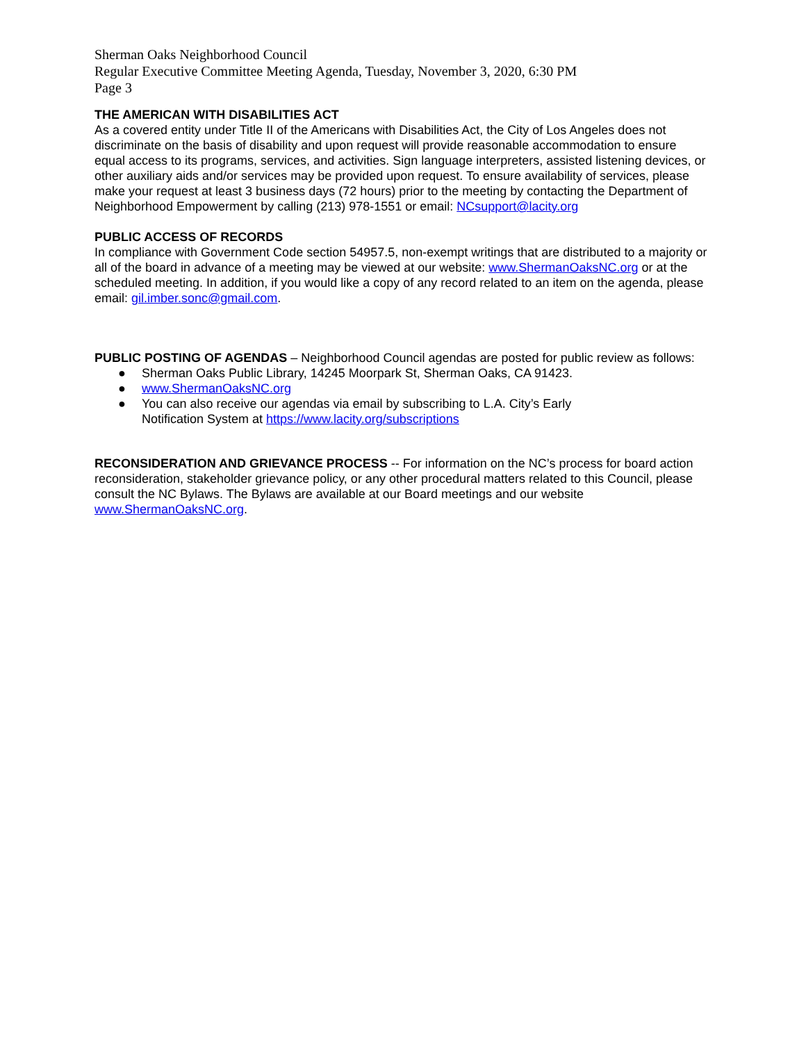Sherman Oaks Neighborhood Council
Regular Executive Committee Meeting Agenda, Tuesday, November 3, 2020, 6:30 PM
Page 3
THE AMERICAN WITH DISABILITIES ACT
As a covered entity under Title II of the Americans with Disabilities Act, the City of Los Angeles does not discriminate on the basis of disability and upon request will provide reasonable accommodation to ensure equal access to its programs, services, and activities. Sign language interpreters, assisted listening devices, or other auxiliary aids and/or services may be provided upon request. To ensure availability of services, please make your request at least 3 business days (72 hours) prior to the meeting by contacting the Department of Neighborhood Empowerment by calling (213) 978-1551 or email: NCsupport@lacity.org
PUBLIC ACCESS OF RECORDS
In compliance with Government Code section 54957.5, non-exempt writings that are distributed to a majority or all of the board in advance of a meeting may be viewed at our website: www.ShermanOaksNC.org or at the scheduled meeting. In addition, if you would like a copy of any record related to an item on the agenda, please email: gil.imber.sonc@gmail.com.
PUBLIC POSTING OF AGENDAS – Neighborhood Council agendas are posted for public review as follows:
● Sherman Oaks Public Library, 14245 Moorpark St, Sherman Oaks, CA 91423.
● www.ShermanOaksNC.org
● You can also receive our agendas via email by subscribing to L.A. City’s Early
Notification System at https://www.lacity.org/subscriptions
RECONSIDERATION AND GRIEVANCE PROCESS -- For information on the NC’s process for board action reconsideration, stakeholder grievance policy, or any other procedural matters related to this Council, please consult the NC Bylaws. The Bylaws are available at our Board meetings and our website www.ShermanOaksNC.org.